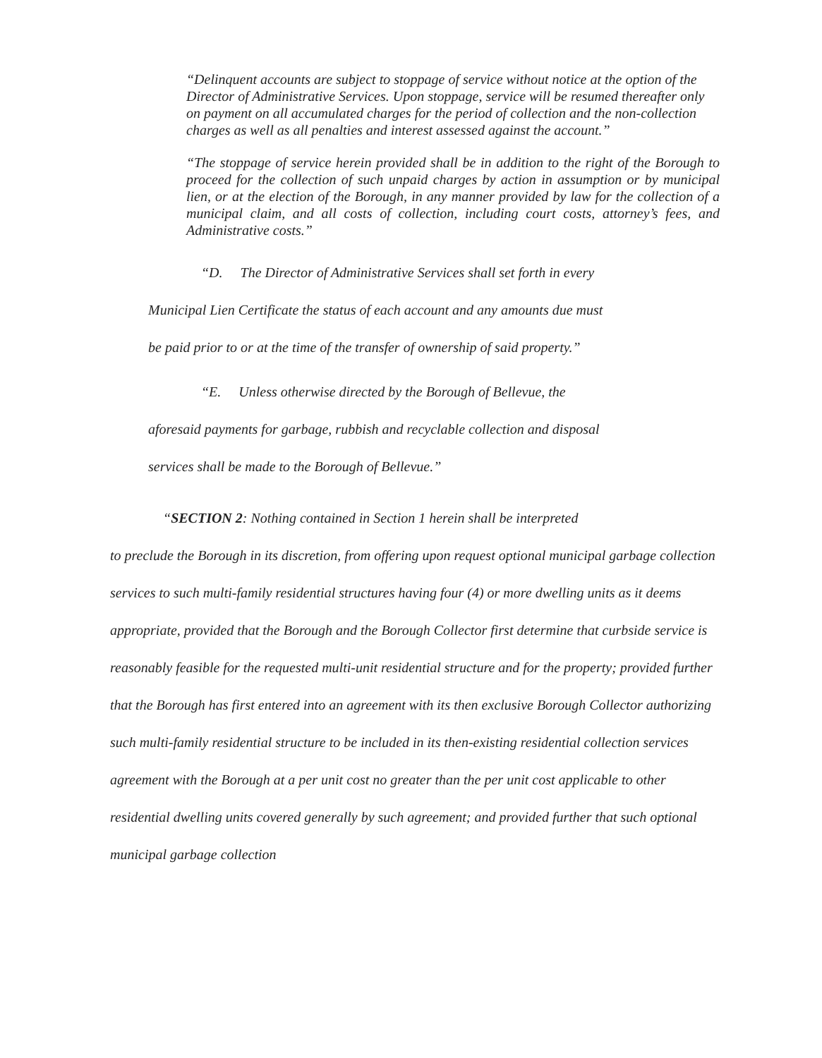“Delinquent accounts are subject to stoppage of service without notice at the option of the Director of Administrative Services. Upon stoppage, service will be resumed thereafter only on payment on all accumulated charges for the period of collection and the non-collection charges as well as all penalties and interest assessed against the account.”
“The stoppage of service herein provided shall be in addition to the right of the Borough to proceed for the collection of such unpaid charges by action in assumption or by municipal lien, or at the election of the Borough, in any manner provided by law for the collection of a municipal claim, and all costs of collection, including court costs, attorney’s fees, and Administrative costs.”
“D. The Director of Administrative Services shall set forth in every
Municipal Lien Certificate the status of each account and any amounts due must
be paid prior to or at the time of the transfer of ownership of said property.”
“E. Unless otherwise directed by the Borough of Bellevue, the
aforesaid payments for garbage, rubbish and recyclable collection and disposal
services shall be made to the Borough of Bellevue.”
“SECTION 2: Nothing contained in Section 1 herein shall be interpreted
to preclude the Borough in its discretion, from offering upon request optional municipal garbage collection services to such multi-family residential structures having four (4) or more dwelling units as it deems appropriate, provided that the Borough and the Borough Collector first determine that curbside service is reasonably feasible for the requested multi-unit residential structure and for the property; provided further that the Borough has first entered into an agreement with its then exclusive Borough Collector authorizing such multi-family residential structure to be included in its then-existing residential collection services agreement with the Borough at a per unit cost no greater than the per unit cost applicable to other residential dwelling units covered generally by such agreement; and provided further that such optional municipal garbage collection